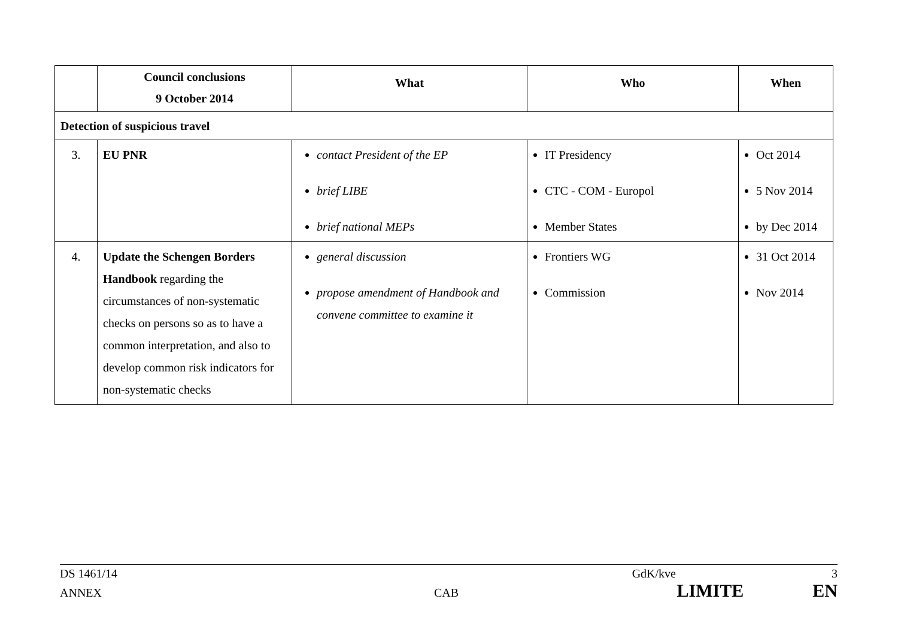| | Council conclusions 9 October 2014 | What | Who | When |
| --- | --- | --- | --- | --- |
| Detection of suspicious travel | | | | |
| 3. | EU PNR | contact President of the EP brief LIBE brief national MEPs | IT Presidency CTC - COM - Europol Member States | Oct 2014 5 Nov 2014 by Dec 2014 |
| 4. | Update the Schengen Borders Handbook regarding the circumstances of non-systematic checks on persons so as to have a common interpretation, and also to develop common risk indicators for non-systematic checks | general discussion propose amendment of Handbook and convene committee to examine it | Frontiers WG Commission | 31 Oct 2014 Nov 2014 |
DS 1461/14 GdK/kve 3
ANNEX CAB LIMITE EN